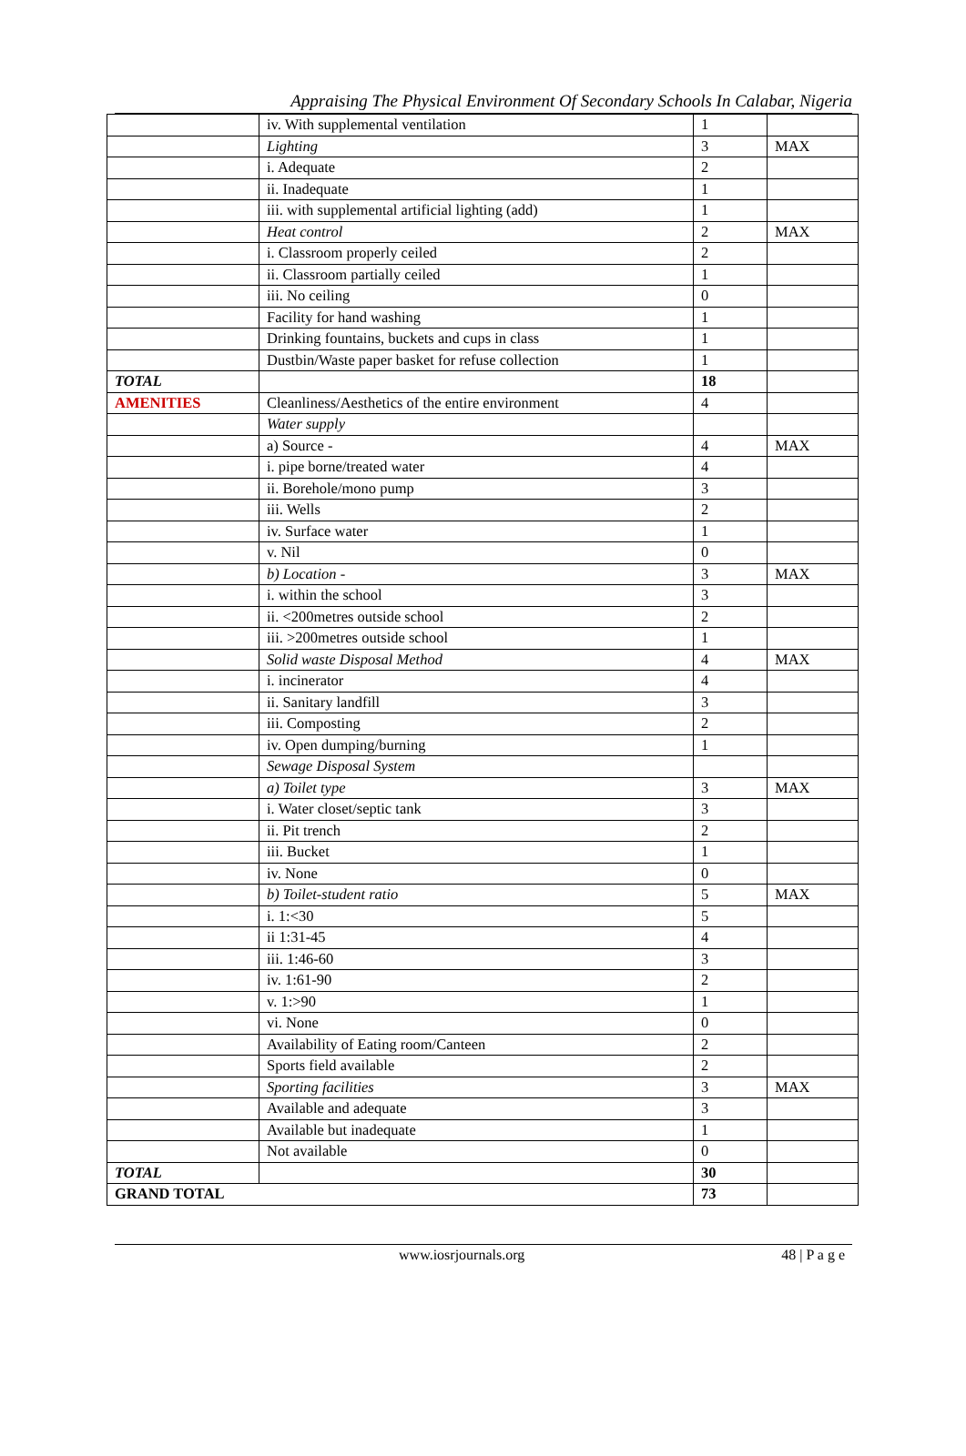Appraising The Physical Environment Of Secondary Schools In Calabar, Nigeria
| | iv. With supplemental ventilation | 1 | |
| | Lighting | 3 | MAX |
| | i. Adequate | 2 | |
| | ii. Inadequate | 1 | |
| | iii. with supplemental artificial lighting (add) | 1 | |
| | Heat control | 2 | MAX |
| | i. Classroom properly ceiled | 2 | |
| | ii. Classroom partially ceiled | 1 | |
| | iii. No ceiling | 0 | |
| | Facility for hand washing | 1 | |
| | Drinking fountains, buckets and cups in class | 1 | |
| | Dustbin/Waste paper basket for refuse collection | 1 | |
| TOTAL | | 18 | |
| AMENITIES | Cleanliness/Aesthetics of the entire environment | 4 | |
| | Water supply | | |
| | a) Source - | 4 | MAX |
| | i. pipe borne/treated water | 4 | |
| | ii. Borehole/mono pump | 3 | |
| | iii. Wells | 2 | |
| | iv. Surface water | 1 | |
| | v. Nil | 0 | |
| | b) Location - | 3 | MAX |
| | i. within the school | 3 | |
| | ii. <200metres outside school | 2 | |
| | iii. >200metres outside school | 1 | |
| | Solid waste Disposal Method | 4 | MAX |
| | i. incinerator | 4 | |
| | ii. Sanitary landfill | 3 | |
| | iii. Composting | 2 | |
| | iv. Open dumping/burning | 1 | |
| | Sewage Disposal System | | |
| | a) Toilet type | 3 | MAX |
| | i. Water closet/septic tank | 3 | |
| | ii. Pit trench | 2 | |
| | iii. Bucket | 1 | |
| | iv. None | 0 | |
| | b) Toilet-student ratio | 5 | MAX |
| | i. 1:<30 | 5 | |
| | ii 1:31-45 | 4 | |
| | iii. 1:46-60 | 3 | |
| | iv. 1:61-90 | 2 | |
| | v. 1:>90 | 1 | |
| | vi. None | 0 | |
| | Availability of Eating room/Canteen | 2 | |
| | Sports field available | 2 | |
| | Sporting facilities | 3 | MAX |
| | Available and adequate | 3 | |
| | Available but inadequate | 1 | |
| | Not available | 0 | |
| TOTAL | | 30 | |
| GRAND TOTAL | | 73 | |
www.iosrjournals.org 48 | P a g e